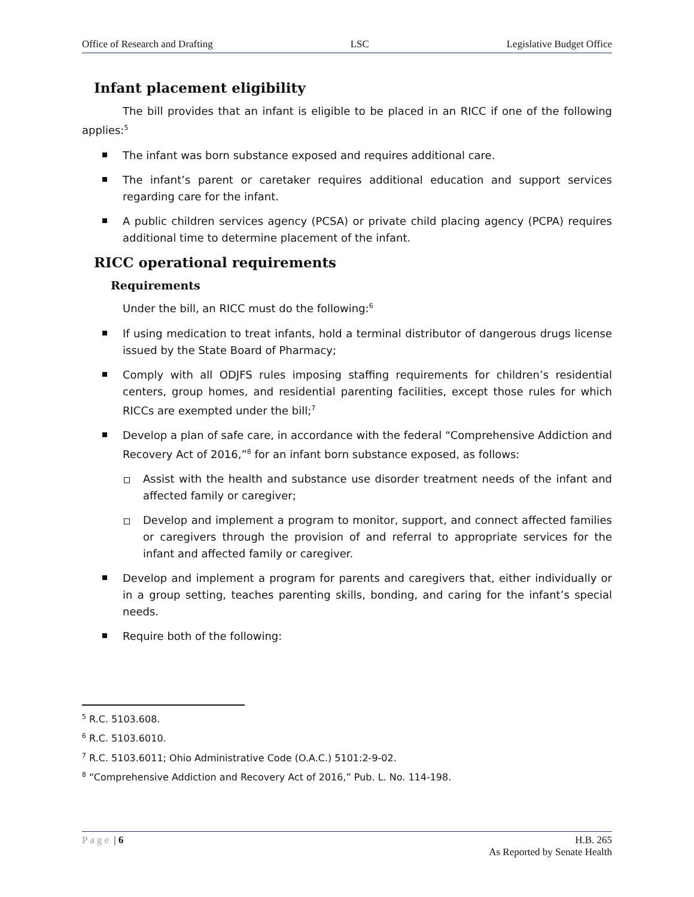Office of Research and Drafting LSC Legislative Budget Office
Infant placement eligibility
The bill provides that an infant is eligible to be placed in an RICC if one of the following applies:<sup>5</sup>
The infant was born substance exposed and requires additional care.
The infant’s parent or caretaker requires additional education and support services regarding care for the infant.
A public children services agency (PCSA) or private child placing agency (PCPA) requires additional time to determine placement of the infant.
RICC operational requirements
Requirements
Under the bill, an RICC must do the following:<sup>6</sup>
If using medication to treat infants, hold a terminal distributor of dangerous drugs license issued by the State Board of Pharmacy;
Comply with all ODJFS rules imposing staffing requirements for children’s residential centers, group homes, and residential parenting facilities, except those rules for which RICCs are exempted under the bill;<sup>7</sup>
Develop a plan of safe care, in accordance with the federal “Comprehensive Addiction and Recovery Act of 2016,”<sup>8</sup> for an infant born substance exposed, as follows:
Assist with the health and substance use disorder treatment needs of the infant and affected family or caregiver;
Develop and implement a program to monitor, support, and connect affected families or caregivers through the provision of and referral to appropriate services for the infant and affected family or caregiver.
Develop and implement a program for parents and caregivers that, either individually or in a group setting, teaches parenting skills, bonding, and caring for the infant’s special needs.
Require both of the following:
<sup>5</sup> R.C. 5103.608.
<sup>6</sup> R.C. 5103.6010.
<sup>7</sup> R.C. 5103.6011; Ohio Administrative Code (O.A.C.) 5101:2-9-02.
<sup>8</sup> “Comprehensive Addiction and Recovery Act of 2016,” Pub. L. No. 114-198.
Page | 6 H.B. 265
As Reported by Senate Health